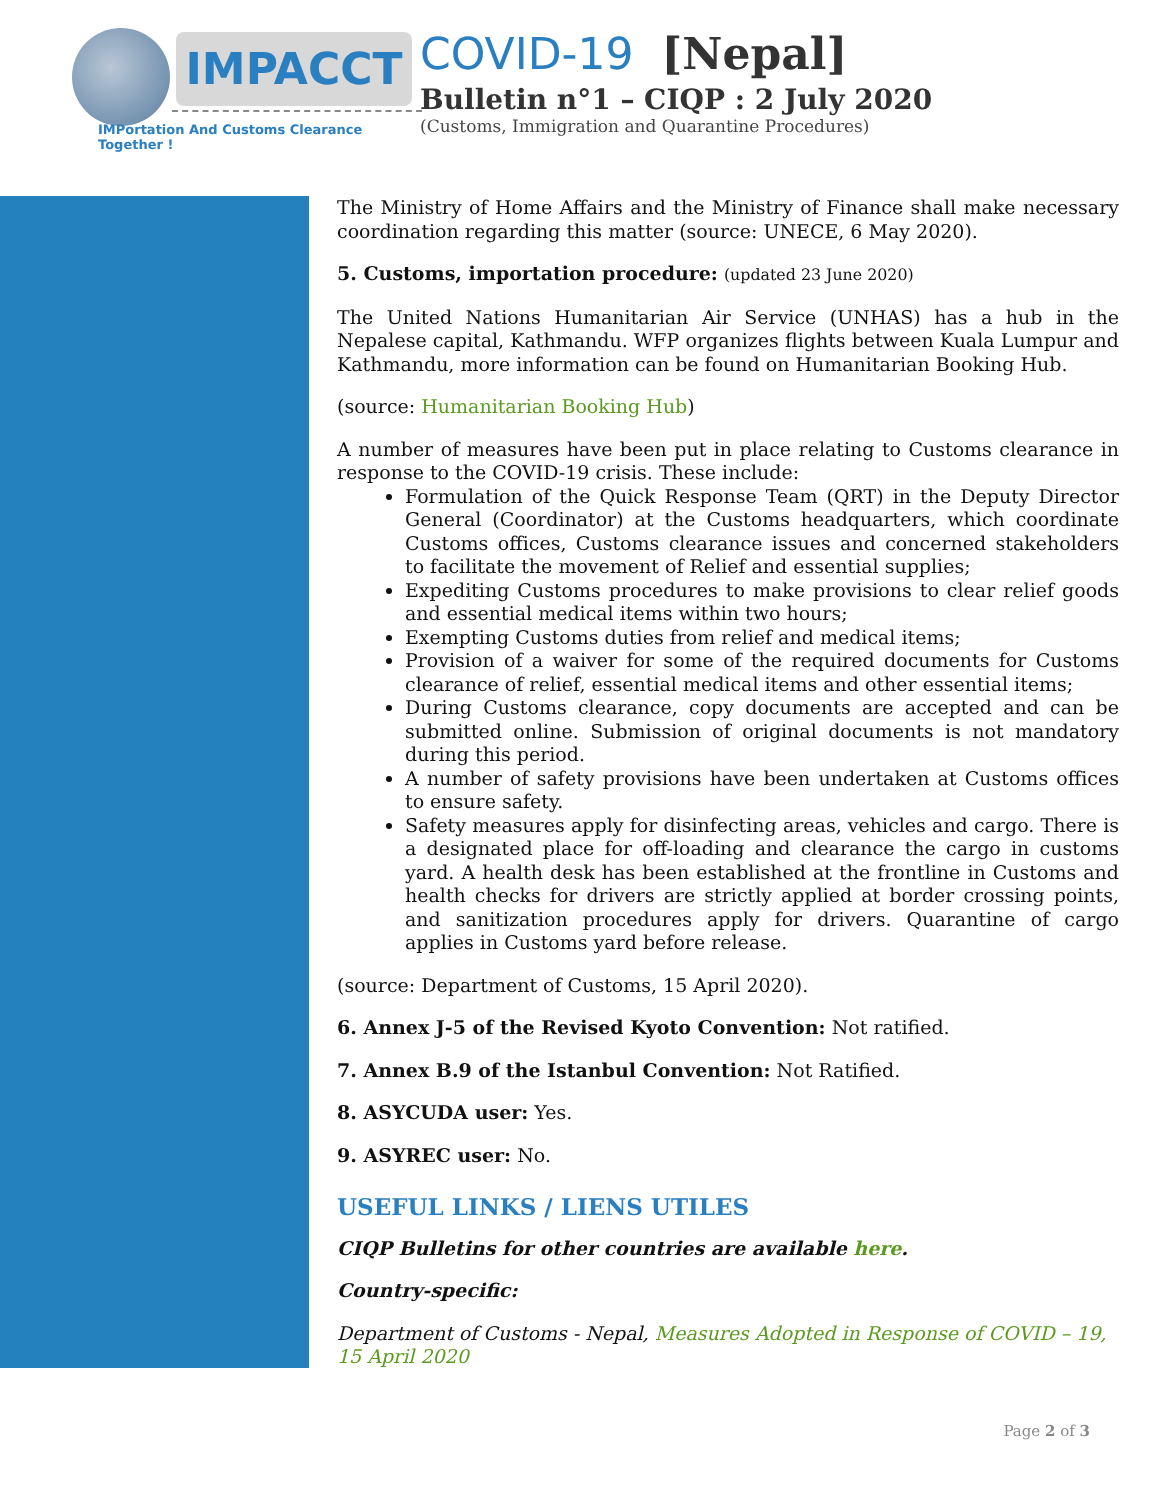IMPACCT
IMPortation And Customs Clearance Together !
COVID-19 [Nepal]
Bulletin n°1 – CIQP : 2 July 2020
(Customs, Immigration and Quarantine Procedures)
The Ministry of Home Affairs and the Ministry of Finance shall make necessary coordination regarding this matter (source: UNECE, 6 May 2020).
5. Customs, importation procedure: (updated 23 June 2020)
The United Nations Humanitarian Air Service (UNHAS) has a hub in the Nepalese capital, Kathmandu. WFP organizes flights between Kuala Lumpur and Kathmandu, more information can be found on Humanitarian Booking Hub.
(source: Humanitarian Booking Hub)
A number of measures have been put in place relating to Customs clearance in response to the COVID-19 crisis. These include:
Formulation of the Quick Response Team (QRT) in the Deputy Director General (Coordinator) at the Customs headquarters, which coordinate Customs offices, Customs clearance issues and concerned stakeholders to facilitate the movement of Relief and essential supplies;
Expediting Customs procedures to make provisions to clear relief goods and essential medical items within two hours;
Exempting Customs duties from relief and medical items;
Provision of a waiver for some of the required documents for Customs clearance of relief, essential medical items and other essential items;
During Customs clearance, copy documents are accepted and can be submitted online. Submission of original documents is not mandatory during this period.
A number of safety provisions have been undertaken at Customs offices to ensure safety.
Safety measures apply for disinfecting areas, vehicles and cargo. There is a designated place for off-loading and clearance the cargo in customs yard. A health desk has been established at the frontline in Customs and health checks for drivers are strictly applied at border crossing points, and sanitization procedures apply for drivers. Quarantine of cargo applies in Customs yard before release.
(source: Department of Customs, 15 April 2020).
6. Annex J-5 of the Revised Kyoto Convention: Not ratified.
7. Annex B.9 of the Istanbul Convention: Not Ratified.
8. ASYCUDA user: Yes.
9. ASYREC user: No.
USEFUL LINKS / LIENS UTILES
CIQP Bulletins for other countries are available here.
Country-specific:
Department of Customs - Nepal, Measures Adopted in Response of COVID – 19, 15 April 2020
Page 2 of 3